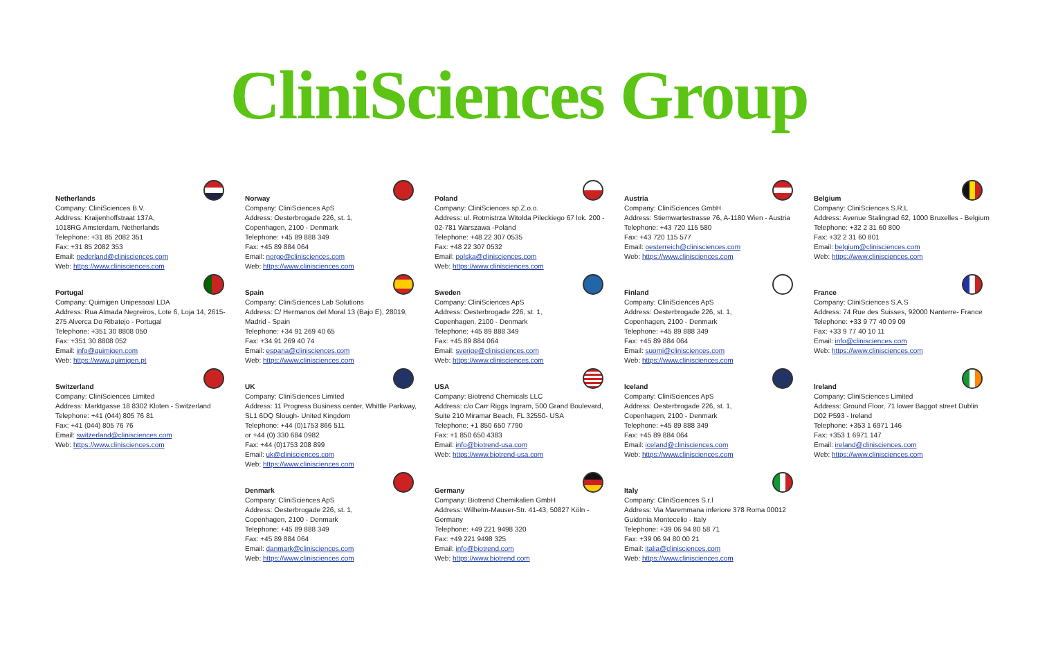CliniSciences Group
Netherlands
Company: CliniSciences B.V.
Address: Kraijenhoffstraat 137A,
1018RG Amsterdam, Netherlands
Telephone: +31 85 2082 351
Fax: +31 85 2082 353
Email: nederland@clinisciences.com
Web: https://www.clinisciences.com
Norway
Company: CliniSciences ApS
Address: Oesterbrogade 226, st. 1,
Copenhagen, 2100 - Denmark
Telephone: +45 89 888 349
Fax: +45 89 884 064
Email: norge@clinisciences.com
Web: https://www.clinisciences.com
Poland
Company: CliniSciences sp.Z.o.o.
Address: ul. Rotmistrza Witolda Pileckiego 67 lok. 200 - 02-781 Warszawa -Poland
Telephone: +48 22 307 0535
Fax: +48 22 307 0532
Email: polska@clinisciences.com
Web: https://www.clinisciences.com
Austria
Company: CliniSciences GmbH
Address: Stiemwartestrasse 76, A-1180 Wien - Austria
Telephone: +43 720 115 580
Fax: +43 720 115 577
Email: oesterreich@clinisciences.com
Web: https://www.clinisciences.com
Belgium
Company: CliniSciences S.R.L
Address: Avenue Stalingrad 62, 1000 Bruxelles - Belgium
Telephone: +32 2 31 60 800
Fax: +32 2 31 60 801
Email: belgium@clinisciences.com
Web: https://www.clinisciences.com
Portugal
Company: Quimigen Unipessoal LDA
Address: Rua Almada Negreiros, Lote 6, Loja 14, 2615-275 Alverca Do Ribatejo - Portugal
Telephone: +351 30 8808 050
Fax: +351 30 8808 052
Email: info@quimigen.com
Web: https://www.quimigen.pt
Spain
Company: CliniSciences Lab Solutions
Address: C/ Hermanos del Moral 13 (Bajo E), 28019, Madrid - Spain
Telephone: +34 91 269 40 65
Fax: +34 91 269 40 74
Email: espana@clinisciences.com
Web: https://www.clinisciences.com
Sweden
Company: CliniSciences ApS
Address: Oesterbrogade 226, st. 1,
Copenhagen, 2100 - Denmark
Telephone: +45 89 888 349
Fax: +45 89 884 064
Email: sverige@clinisciences.com
Web: https://www.clinisciences.com
Finland
Company: CliniSciences ApS
Address: Oesterbrogade 226, st. 1,
Copenhagen, 2100 - Denmark
Telephone: +45 89 888 349
Fax: +45 89 884 064
Email: suomi@clinisciences.com
Web: https://www.clinisciences.com
France
Company: CliniSciences S.A.S
Address: 74 Rue des Suisses, 92000 Nanterre- France
Telephone: +33 9 77 40 09 09
Fax: +33 9 77 40 10 11
Email: info@clinisciences.com
Web: https://www.clinisciences.com
Switzerland
Company: CliniSciences Limited
Address: Marktgasse 18 8302 Kloten - Switzerland
Telephone: +41 (044) 805 76 81
Fax: +41 (044) 805 76 76
Email: switzerland@clinisciences.com
Web: https://www.clinisciences.com
UK
Company: CliniSciences Limited
Address: 11 Progress Business center, Whittle Parkway, SL1 6DQ Slough- United Kingdom
Telephone: +44 (0)1753 866 511
or +44 (0) 330 684 0982
Fax: +44 (0)1753 208 899
Email: uk@clinisciences.com
Web: https://www.clinisciences.com
USA
Company: Biotrend Chemicals LLC
Address: c/o Carr Riggs Ingram, 500 Grand Boulevard, Suite 210 Miramar Beach, FL 32550- USA
Telephone: +1 850 650 7790
Fax: +1 850 650 4383
Email: info@biotrend-usa.com
Web: https://www.biotrend-usa.com
Iceland
Company: CliniSciences ApS
Address: Oesterbrogade 226, st. 1,
Copenhagen, 2100 - Denmark
Telephone: +45 89 888 349
Fax: +45 89 884 064
Email: iceland@clinisciences.com
Web: https://www.clinisciences.com
Ireland
Company: CliniSciences Limited
Address: Ground Floor, 71 lower Baggot street Dublin D02 P593 - Ireland
Telephone: +353 1 6971 146
Fax: +353 1 6971 147
Email: ireland@clinisciences.com
Web: https://www.clinisciences.com
Denmark
Company: CliniSciences ApS
Address: Oesterbrogade 226, st. 1,
Copenhagen, 2100 - Denmark
Telephone: +45 89 888 349
Fax: +45 89 884 064
Email: danmark@clinisciences.com
Web: https://www.clinisciences.com
Germany
Company: Biotrend Chemikalien GmbH
Address: Wilhelm-Mauser-Str. 41-43, 50827 Köln - Germany
Telephone: +49 221 9498 320
Fax: +49 221 9498 325
Email: info@biotrend.com
Web: https://www.biotrend.com
Italy
Company: CliniSciences S.r.l
Address: Via Maremmana inferiore 378 Roma 00012 Guidonia Montecelio - Italy
Telephone: +39 06 94 80 58 71
Fax: +39 06 94 80 00 21
Email: italia@clinisciences.com
Web: https://www.clinisciences.com